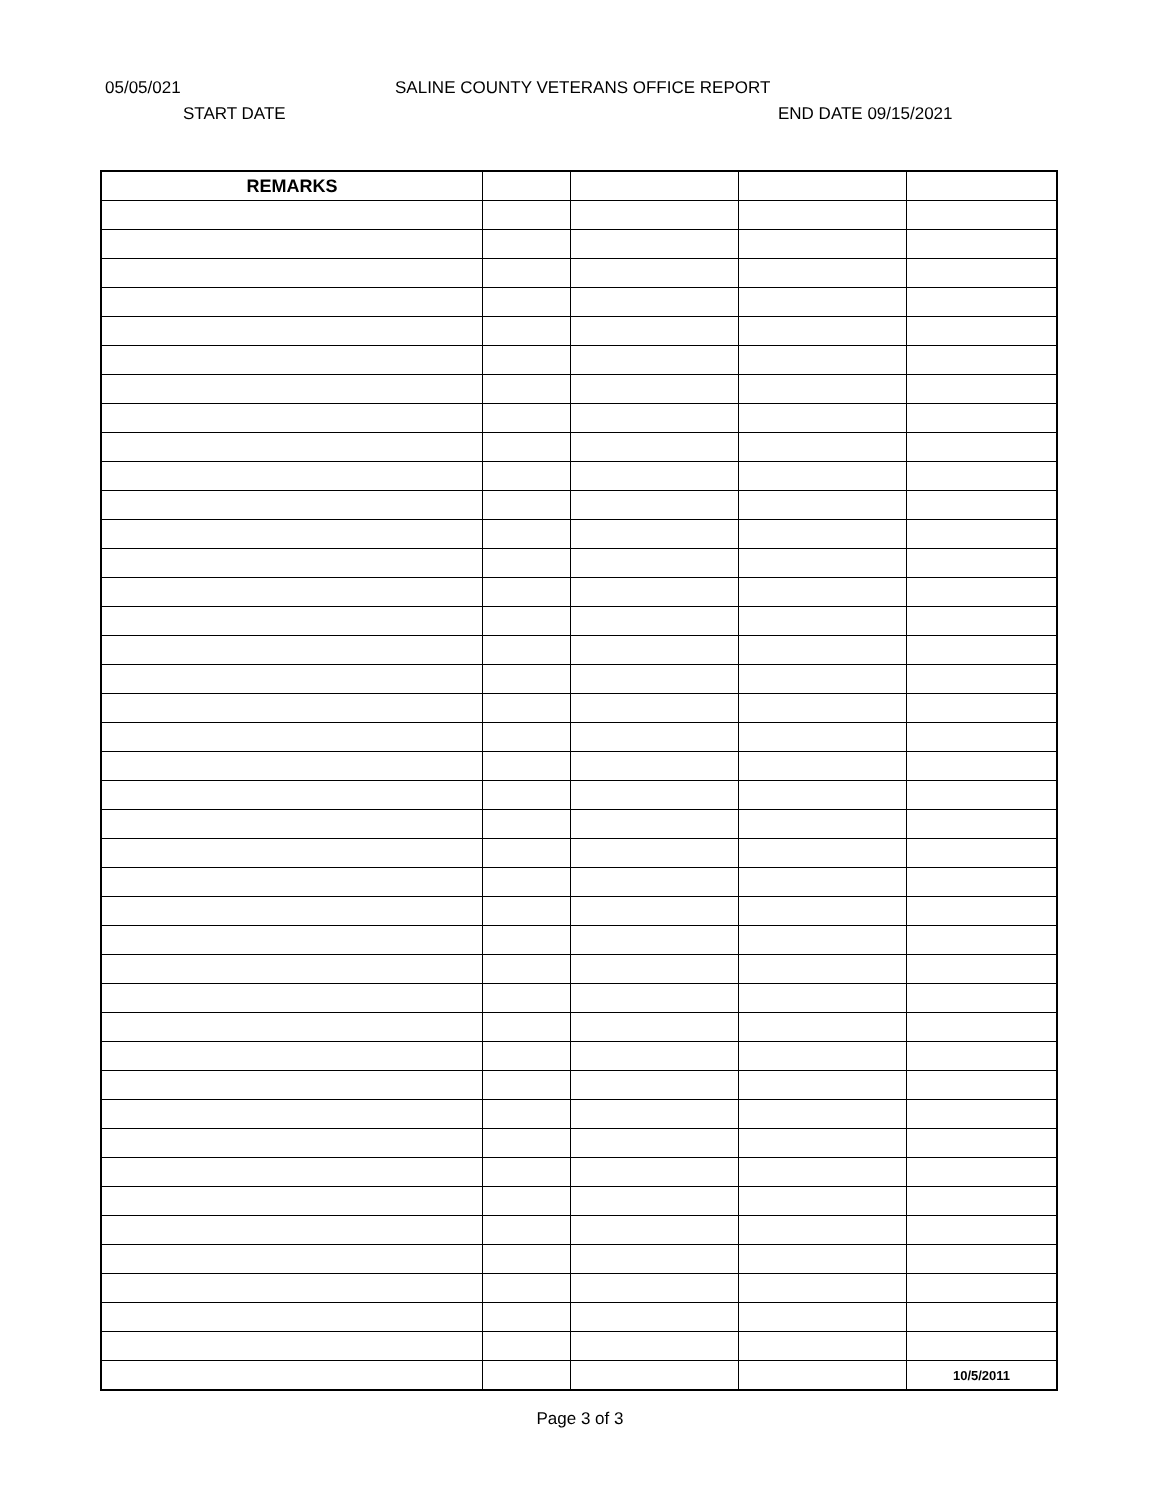05/05/021 SALINE COUNTY VETERANS OFFICE REPORT
START DATE END DATE 09/15/2021
| REMARKS | | | | |
| | | | | 10/5/2011 |
Page 3 of 3